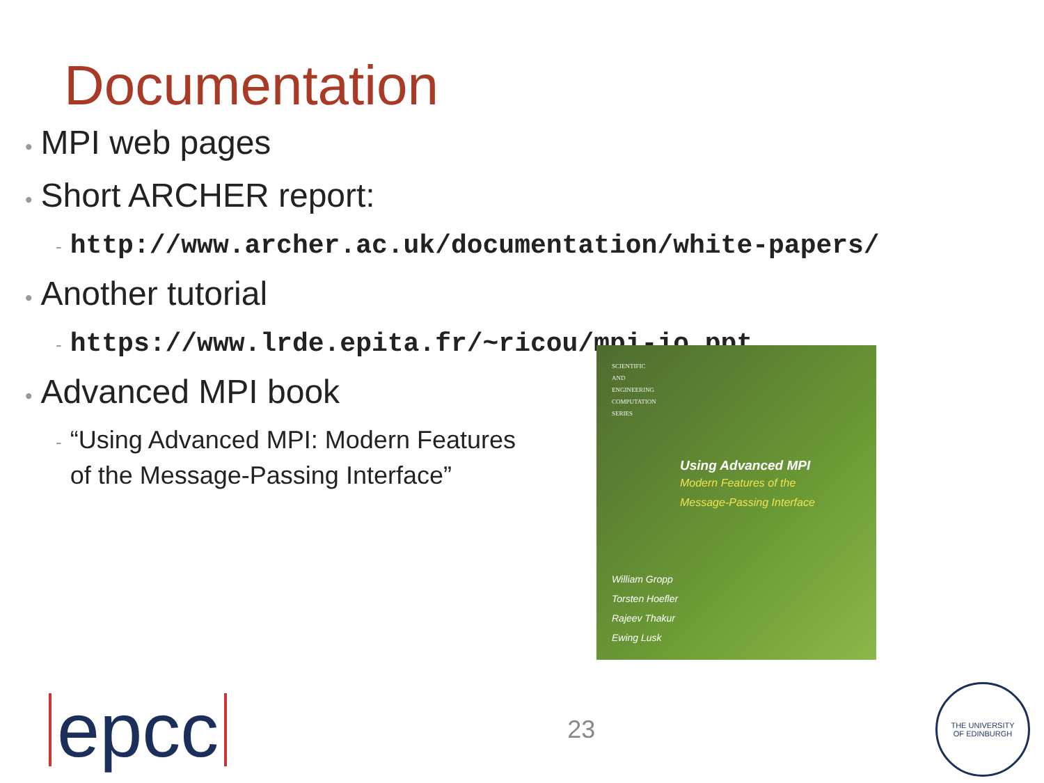Documentation
• MPI web pages
• Short ARCHER report:
- http://www.archer.ac.uk/documentation/white-papers/
• Another tutorial
- https://www.lrde.epita.fr/~ricou/mpi-io.ppt
• Advanced MPI book
- “Using Advanced MPI: Modern Features
- of the Message-Passing Interface”
SCIENTIFIC
AND
ENGINEERING
COMPUTATION
SERIES
Using Advanced MPI
Modern Features of the
Message-Passing Interface
William Gropp
Torsten Hoefler
Rajeev Thakur
Ewing Lusk
epcc
23
THE UNIVERSITY
OF EDINBURGH